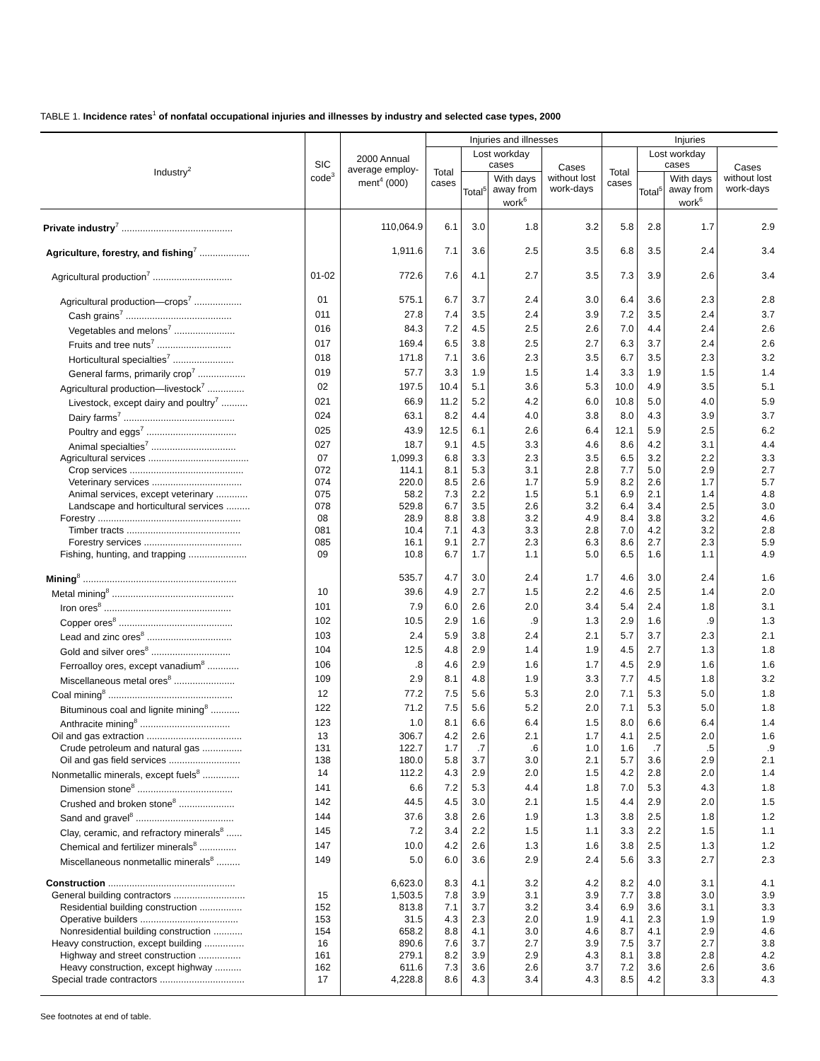TABLE 1. Incidence rates<sup>1</sup> of nonfatal occupational injuries and illnesses by industry and selected case types, 2000
| Industry<sup>2</sup> | SIC code<sup>3</sup> | 2000 Annual average employ-ment<sup>4</sup> (000) | Injuries and illnesses | | | | Injuries | | | |
| --- | --- | --- | --- | --- | --- | --- | --- | --- | --- | --- |
| | | | Total cases | Lost workday cases | | Cases without lost work-days | Total cases | Lost workday cases | | Cases without lost work-days |
| | | | | Total<sup>5</sup> | With days away from work<sup>6</sup> | | | Total<sup>5</sup> | With days away from work<sup>6</sup> | |
| Private industry<sup>7</sup> .......................................... | | 110,064.9 | 6.1 | 3.0 | 1.8 | 3.2 | 5.8 | 2.8 | 1.7 | 2.9 |
| Agriculture, forestry, and fishing<sup>7</sup> ................... | | 1,911.6 | 7.1 | 3.6 | 2.5 | 3.5 | 6.8 | 3.5 | 2.4 | 3.4 |
| Agricultural production<sup>7</sup> .............................. | 01-02 | 772.6 | 7.6 | 4.1 | 2.7 | 3.5 | 7.3 | 3.9 | 2.6 | 3.4 |
| Agricultural production—crops<sup>7</sup> .................. | 01 | 575.1 | 6.7 | 3.7 | 2.4 | 3.0 | 6.4 | 3.6 | 2.3 | 2.8 |
| Cash grains<sup>7</sup> ........................................ | 011 | 27.8 | 7.4 | 3.5 | 2.4 | 3.9 | 7.2 | 3.5 | 2.4 | 3.7 |
| Vegetables and melons<sup>7</sup> ....................... | 016 | 84.3 | 7.2 | 4.5 | 2.5 | 2.6 | 7.0 | 4.4 | 2.4 | 2.6 |
| Fruits and tree nuts<sup>7</sup> ............................ | 017 | 169.4 | 6.5 | 3.8 | 2.5 | 2.7 | 6.3 | 3.7 | 2.4 | 2.6 |
| Horticultural specialties<sup>7</sup> ....................... | 018 | 171.8 | 7.1 | 3.6 | 2.3 | 3.5 | 6.7 | 3.5 | 2.3 | 3.2 |
| General farms, primarily crop<sup>7</sup> .................. | 019 | 57.7 | 3.3 | 1.9 | 1.5 | 1.4 | 3.3 | 1.9 | 1.5 | 1.4 |
| Agricultural production—livestock<sup>7</sup> .............. | 02 | 197.5 | 10.4 | 5.1 | 3.6 | 5.3 | 10.0 | 4.9 | 3.5 | 5.1 |
| Livestock, except dairy and poultry<sup>7</sup> .......... | 021 | 66.9 | 11.2 | 5.2 | 4.2 | 6.0 | 10.8 | 5.0 | 4.0 | 5.9 |
| Dairy farms<sup>7</sup> .......................................... | 024 | 63.1 | 8.2 | 4.4 | 4.0 | 3.8 | 8.0 | 4.3 | 3.9 | 3.7 |
| Poultry and eggs<sup>7</sup> .................................. | 025 | 43.9 | 12.5 | 6.1 | 2.6 | 6.4 | 12.1 | 5.9 | 2.5 | 6.2 |
| Animal specialties<sup>7</sup> ................................ | 027 | 18.7 | 9.1 | 4.5 | 3.3 | 4.6 | 8.6 | 4.2 | 3.1 | 4.4 |
| Agricultural services ...................................... | 07 | 1,099.3 | 6.8 | 3.3 | 2.3 | 3.5 | 6.5 | 3.2 | 2.2 | 3.3 |
| Crop services ........................................... | 072 | 114.1 | 8.1 | 5.3 | 3.1 | 2.8 | 7.7 | 5.0 | 2.9 | 2.7 |
| Veterinary services .................................. | 074 | 220.0 | 8.5 | 2.6 | 1.7 | 5.9 | 8.2 | 2.6 | 1.7 | 5.7 |
| Animal services, except veterinary ............ | 075 | 58.2 | 7.3 | 2.2 | 1.5 | 5.1 | 6.9 | 2.1 | 1.4 | 4.8 |
| Landscape and horticultural services ......... | 078 | 529.8 | 6.7 | 3.5 | 2.6 | 3.2 | 6.4 | 3.4 | 2.5 | 3.0 |
| Forestry ...................................................... | 08 | 28.9 | 8.8 | 3.8 | 3.2 | 4.9 | 8.4 | 3.8 | 3.2 | 4.6 |
| Timber tracts ........................................... | 081 | 10.4 | 7.1 | 4.3 | 3.3 | 2.8 | 7.0 | 4.2 | 3.2 | 2.8 |
| Forestry services ..................................... | 085 | 16.1 | 9.1 | 2.7 | 2.3 | 6.3 | 8.6 | 2.7 | 2.3 | 5.9 |
| Fishing, hunting, and trapping ...................... | 09 | 10.8 | 6.7 | 1.7 | 1.1 | 5.0 | 6.5 | 1.6 | 1.1 | 4.9 |
| Mining<sup>8</sup> .......................................................... | | 535.7 | 4.7 | 3.0 | 2.4 | 1.7 | 4.6 | 3.0 | 2.4 | 1.6 |
| Metal mining<sup>8</sup> .............................................. | 10 | 39.6 | 4.9 | 2.7 | 1.5 | 2.2 | 4.6 | 2.5 | 1.4 | 2.0 |
| Iron ores<sup>8</sup> ................................................ | 101 | 7.9 | 6.0 | 2.6 | 2.0 | 3.4 | 5.4 | 2.4 | 1.8 | 3.1 |
| Copper ores<sup>8</sup> ........................................... | 102 | 10.5 | 2.9 | 1.6 | .9 | 1.3 | 2.9 | 1.6 | .9 | 1.3 |
| Lead and zinc ores<sup>8</sup> ................................ | 103 | 2.4 | 5.9 | 3.8 | 2.4 | 2.1 | 5.7 | 3.7 | 2.3 | 2.1 |
| Gold and silver ores<sup>8</sup> .............................. | 104 | 12.5 | 4.8 | 2.9 | 1.4 | 1.9 | 4.5 | 2.7 | 1.3 | 1.8 |
| Ferroalloy ores, except vanadium<sup>8</sup> ............ | 106 | .8 | 4.6 | 2.9 | 1.6 | 1.7 | 4.5 | 2.9 | 1.6 | 1.6 |
| Miscellaneous metal ores<sup>8</sup> ....................... | 109 | 2.9 | 8.1 | 4.8 | 1.9 | 3.3 | 7.7 | 4.5 | 1.8 | 3.2 |
| Coal mining<sup>8</sup> ............................................... | 12 | 77.2 | 7.5 | 5.6 | 5.3 | 2.0 | 7.1 | 5.3 | 5.0 | 1.8 |
| Bituminous coal and lignite mining<sup>8</sup> ........... | 122 | 71.2 | 7.5 | 5.6 | 5.2 | 2.0 | 7.1 | 5.3 | 5.0 | 1.8 |
| Anthracite mining<sup>8</sup> .................................. | 123 | 1.0 | 8.1 | 6.6 | 6.4 | 1.5 | 8.0 | 6.6 | 6.4 | 1.4 |
| Oil and gas extraction .................................... | 13 | 306.7 | 4.2 | 2.6 | 2.1 | 1.7 | 4.1 | 2.5 | 2.0 | 1.6 |
| Crude petroleum and natural gas ............... | 131 | 122.7 | 1.7 | .7 | .6 | 1.0 | 1.6 | .7 | .5 | .9 |
| Oil and gas field services ........................... | 138 | 180.0 | 5.8 | 3.7 | 3.0 | 2.1 | 5.7 | 3.6 | 2.9 | 2.1 |
| Nonmetallic minerals, except fuels<sup>8</sup> .............. | 14 | 112.2 | 4.3 | 2.9 | 2.0 | 1.5 | 4.2 | 2.8 | 2.0 | 1.4 |
| Dimension stone<sup>8</sup> .................................... | 141 | 6.6 | 7.2 | 5.3 | 4.4 | 1.8 | 7.0 | 5.3 | 4.3 | 1.8 |
| Crushed and broken stone<sup>8</sup> ..................... | 142 | 44.5 | 4.5 | 3.0 | 2.1 | 1.5 | 4.4 | 2.9 | 2.0 | 1.5 |
| Sand and gravel<sup>8</sup> ..................................... | 144 | 37.6 | 3.8 | 2.6 | 1.9 | 1.3 | 3.8 | 2.5 | 1.8 | 1.2 |
| Clay, ceramic, and refractory minerals<sup>8</sup> ...... | 145 | 7.2 | 3.4 | 2.2 | 1.5 | 1.1 | 3.3 | 2.2 | 1.5 | 1.1 |
| Chemical and fertilizer minerals<sup>8</sup> .............. | 147 | 10.0 | 4.2 | 2.6 | 1.3 | 1.6 | 3.8 | 2.5 | 1.3 | 1.2 |
| Miscellaneous nonmetallic minerals<sup>8</sup> ......... | 149 | 5.0 | 6.0 | 3.6 | 2.9 | 2.4 | 5.6 | 3.3 | 2.7 | 2.3 |
| Construction ................................................ | | 6,623.0 | 8.3 | 4.1 | 3.2 | 4.2 | 8.2 | 4.0 | 3.1 | 4.1 |
| General building contractors ........................... | 15 | 1,503.5 | 7.8 | 3.9 | 3.1 | 3.9 | 7.7 | 3.8 | 3.0 | 3.9 |
| Residential building construction ................ | 152 | 813.8 | 7.1 | 3.7 | 3.2 | 3.4 | 6.9 | 3.6 | 3.1 | 3.3 |
| Operative builders ..................................... | 153 | 31.5 | 4.3 | 2.3 | 2.0 | 1.9 | 4.1 | 2.3 | 1.9 | 1.9 |
| Nonresidential building construction ........... | 154 | 658.2 | 8.8 | 4.1 | 3.0 | 4.6 | 8.7 | 4.1 | 2.9 | 4.6 |
| Heavy construction, except building ............... | 16 | 890.6 | 7.6 | 3.7 | 2.7 | 3.9 | 7.5 | 3.7 | 2.7 | 3.8 |
| Highway and street construction ................ | 161 | 279.1 | 8.2 | 3.9 | 2.9 | 4.3 | 8.1 | 3.8 | 2.8 | 4.2 |
| Heavy construction, except highway .......... | 162 | 611.6 | 7.3 | 3.6 | 2.6 | 3.7 | 7.2 | 3.6 | 2.6 | 3.6 |
| Special trade contractors ................................ | 17 | 4,228.8 | 8.6 | 4.3 | 3.4 | 4.3 | 8.5 | 4.2 | 3.3 | 4.3 |
See footnotes at end of table.